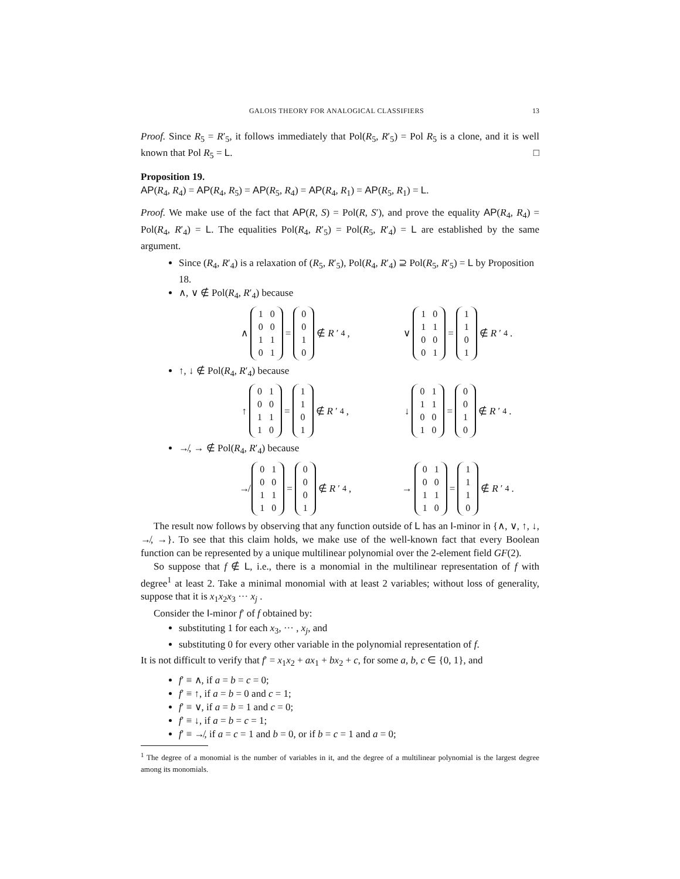GALOIS THEORY FOR ANALOGICAL CLASSIFIERS 13
Proof. Since R<sub>5</sub> = R′<sub>5</sub>, it follows immediately that Pol(R<sub>5</sub>, R′<sub>5</sub>) = Pol R<sub>5</sub> is a clone, and it is well known that Pol R<sub>5</sub> = L. □
Proposition 19.
AP(R<sub>4</sub>, R<sub>4</sub>) = AP(R<sub>4</sub>, R<sub>5</sub>) = AP(R<sub>5</sub>, R<sub>4</sub>) = AP(R<sub>4</sub>, R<sub>1</sub>) = AP(R<sub>5</sub>, R<sub>1</sub>) = L.
Proof. We make use of the fact that AP(R, S) = Pol(R, S′), and prove the equality AP(R<sub>4</sub>, R<sub>4</sub>) = Pol(R<sub>4</sub>, R′<sub>4</sub>) = L. The equalities Pol(R<sub>4</sub>, R′<sub>5</sub>) = Pol(R<sub>5</sub>, R′<sub>4</sub>) = L are established by the same argument.
Since (R<sub>4</sub>, R′<sub>4</sub>) is a relaxation of (R<sub>5</sub>, R′<sub>5</sub>), Pol(R<sub>4</sub>, R′<sub>4</sub>) ⊇ Pol(R<sub>5</sub>, R′<sub>5</sub>) = L by Proposition 18.
∧, ∨ ∉ Pol(R<sub>4</sub>, R′<sub>4</sub>) because
∧
| 1 | 0 |
| 0 | 0 |
| 1 | 1 |
| 0 | 1 |
=
| 0 |
| 0 |
| 1 |
| 0 |
∉ R ′<sub>4</sub>, ∨
| 1 | 0 |
| 1 | 1 |
| 0 | 0 |
| 0 | 1 |
=
| 1 |
| 1 |
| 0 |
| 1 |
∉ R ′<sub>4</sub>.
↑, ↓ ∉ Pol(R<sub>4</sub>, R′<sub>4</sub>) because
↑
| 0 | 1 |
| 0 | 0 |
| 1 | 1 |
| 1 | 0 |
=
| 1 |
| 1 |
| 0 |
| 1 |
∉ R ′<sub>4</sub>, ↓
| 0 | 1 |
| 1 | 1 |
| 0 | 0 |
| 1 | 0 |
=
| 0 |
| 0 |
| 1 |
| 0 |
∉ R ′<sub>4</sub>.
↛, → ∉ Pol(R<sub>4</sub>, R′<sub>4</sub>) because
↛
| 0 | 1 |
| 0 | 0 |
| 1 | 1 |
| 1 | 0 |
=
| 0 |
| 0 |
| 0 |
| 1 |
∉ R ′<sub>4</sub>, →
| 0 | 1 |
| 0 | 0 |
| 1 | 1 |
| 1 | 0 |
=
| 1 |
| 1 |
| 1 |
| 0 |
∉ R ′<sub>4</sub>.
The result now follows by observing that any function outside of L has an I-minor in {∧, ∨, ↑, ↓, ↛, →}. To see that this claim holds, we make use of the well-known fact that every Boolean function can be represented by a unique multilinear polynomial over the 2-element field GF(2).
So suppose that f ∉ L, i.e., there is a monomial in the multilinear representation of f with degree<sup>1</sup> at least 2. Take a minimal monomial with at least 2 variables; without loss of generality, suppose that it is x<sub>1</sub>x<sub>2</sub>x<sub>3</sub> ··· x<sub>j</sub> .
Consider the I-minor f′ of f obtained by:
substituting 1 for each x<sub>3</sub>, ··· , x<sub>j</sub>, and
substituting 0 for every other variable in the polynomial representation of f.
It is not difficult to verify that f′ = x<sub>1</sub>x<sub>2</sub> + ax<sub>1</sub> + bx<sub>2</sub> + c, for some a, b, c ∈ {0, 1}, and
f′ ≡ ∧, if a = b = c = 0;
f′ ≡ ↑, if a = b = 0 and c = 1;
f′ ≡ ∨, if a = b = 1 and c = 0;
f′ ≡ ↓, if a = b = c = 1;
f′ ≡ ↛, if a = c = 1 and b = 0, or if b = c = 1 and a = 0;
<sup>1</sup> The degree of a monomial is the number of variables in it, and the degree of a multilinear polynomial is the largest degree among its monomials.